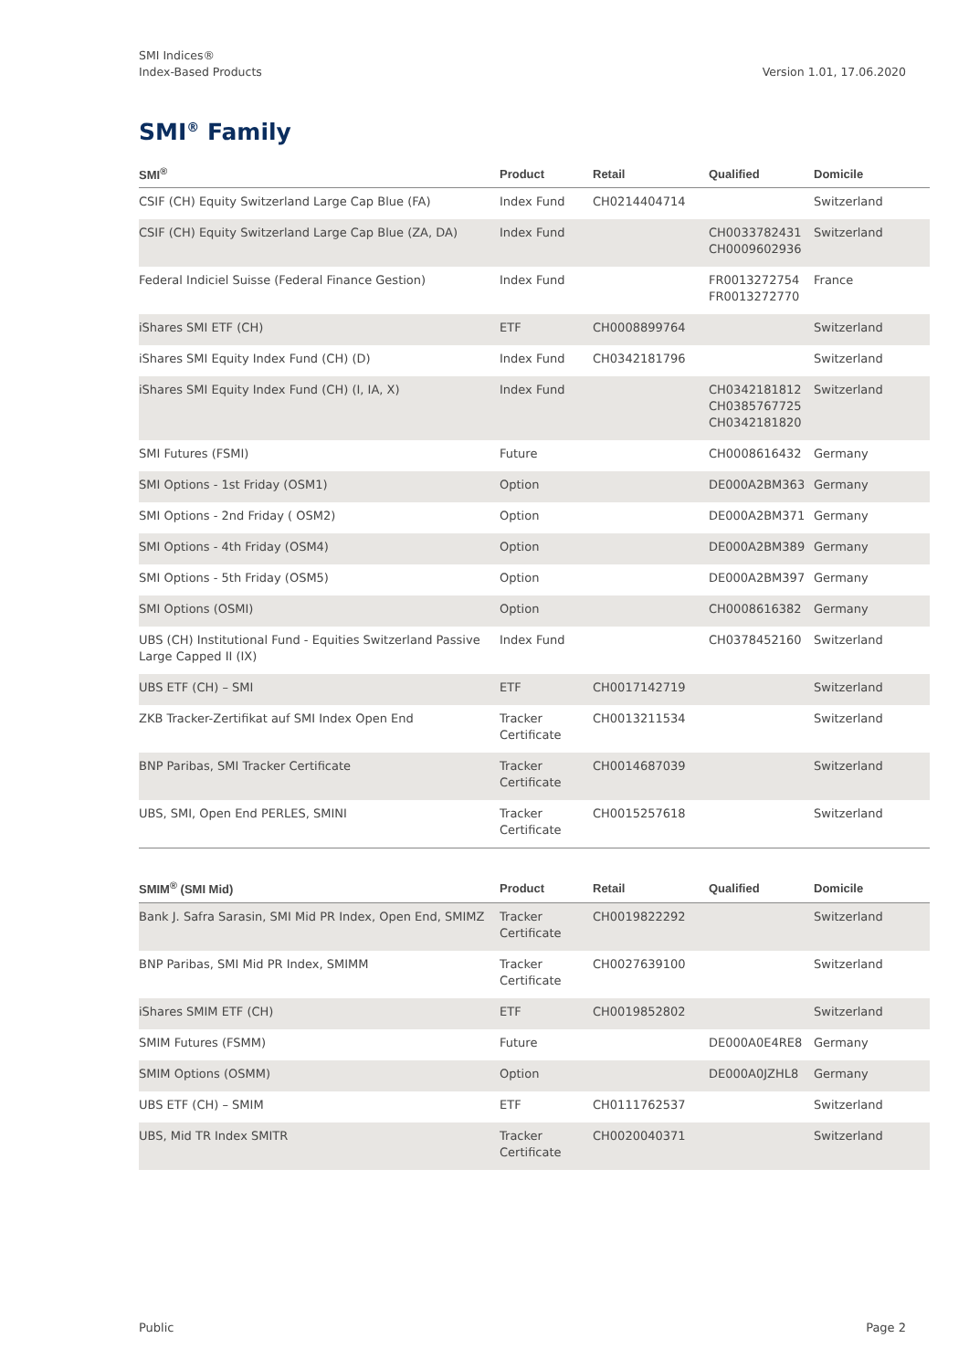SMI Indices®
Index-Based Products
Version 1.01, 17.06.2020
SMI<sup>®</sup> Family
| SMI<sup>®</sup> | Product | Retail | Qualified | Domicile |
| --- | --- | --- | --- | --- |
| CSIF (CH) Equity Switzerland Large Cap Blue (FA) | Index Fund | CH0214404714 | | Switzerland |
| CSIF (CH) Equity Switzerland Large Cap Blue (ZA, DA) | Index Fund | | CH0033782431 CH0009602936 | Switzerland |
| Federal Indiciel Suisse (Federal Finance Gestion) | Index Fund | | FR0013272754 FR0013272770 | France |
| iShares SMI ETF (CH) | ETF | CH0008899764 | | Switzerland |
| iShares SMI Equity Index Fund (CH) (D) | Index Fund | CH0342181796 | | Switzerland |
| iShares SMI Equity Index Fund (CH) (I, IA, X) | Index Fund | | CH0342181812 CH0385767725 CH0342181820 | Switzerland |
| SMI Futures (FSMI) | Future | | CH0008616432 | Germany |
| SMI Options - 1st Friday (OSM1) | Option | | DE000A2BM363 | Germany |
| SMI Options - 2nd Friday ( OSM2) | Option | | DE000A2BM371 | Germany |
| SMI Options - 4th Friday (OSM4) | Option | | DE000A2BM389 | Germany |
| SMI Options - 5th Friday (OSM5) | Option | | DE000A2BM397 | Germany |
| SMI Options (OSMI) | Option | | CH0008616382 | Germany |
| UBS (CH) Institutional Fund - Equities Switzerland Passive Large Capped II (IX) | Index Fund | | CH0378452160 | Switzerland |
| UBS ETF (CH) – SMI | ETF | CH0017142719 | | Switzerland |
| ZKB Tracker-Zertifikat auf SMI Index Open End | Tracker Certificate | CH0013211534 | | Switzerland |
| BNP Paribas, SMI Tracker Certificate | Tracker Certificate | CH0014687039 | | Switzerland |
| UBS, SMI, Open End PERLES, SMINI | Tracker Certificate | CH0015257618 | | Switzerland |
| SMIM<sup>®</sup> (SMI Mid) | Product | Retail | Qualified | Domicile |
| --- | --- | --- | --- | --- |
| Bank J. Safra Sarasin, SMI Mid PR Index, Open End, SMIMZ | Tracker Certificate | CH0019822292 | | Switzerland |
| BNP Paribas, SMI Mid PR Index, SMIMM | Tracker Certificate | CH0027639100 | | Switzerland |
| iShares SMIM ETF (CH) | ETF | CH0019852802 | | Switzerland |
| SMIM Futures (FSMM) | Future | | DE000A0E4RE8 | Germany |
| SMIM Options (OSMM) | Option | | DE000A0JZHL8 | Germany |
| UBS ETF (CH) – SMIM | ETF | CH0111762537 | | Switzerland |
| UBS, Mid TR Index SMITR | Tracker Certificate | CH0020040371 | | Switzerland |
Public Page 2